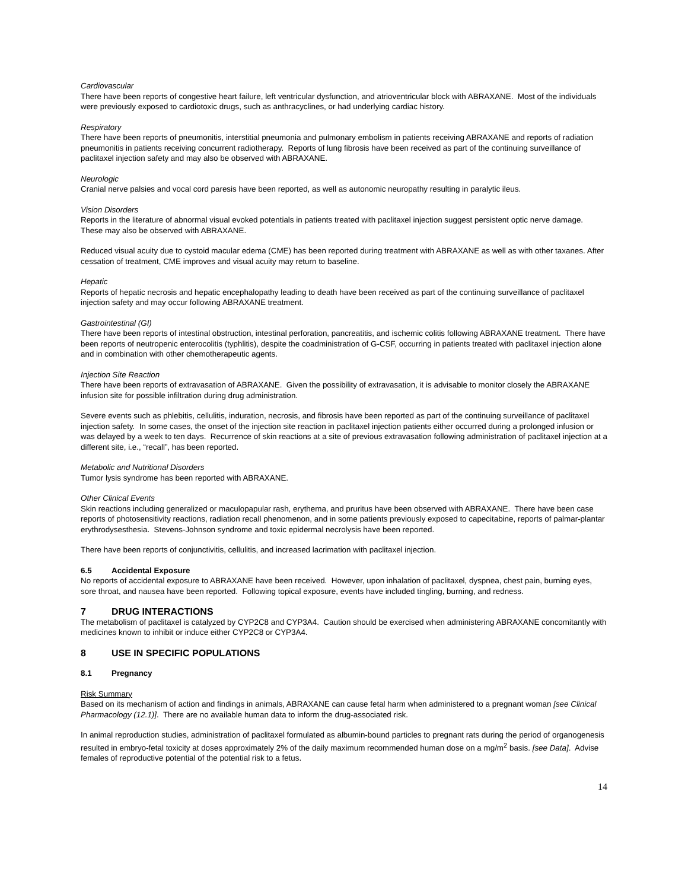Cardiovascular
There have been reports of congestive heart failure, left ventricular dysfunction, and atrioventricular block with ABRAXANE. Most of the individuals were previously exposed to cardiotoxic drugs, such as anthracyclines, or had underlying cardiac history.
Respiratory
There have been reports of pneumonitis, interstitial pneumonia and pulmonary embolism in patients receiving ABRAXANE and reports of radiation pneumonitis in patients receiving concurrent radiotherapy. Reports of lung fibrosis have been received as part of the continuing surveillance of paclitaxel injection safety and may also be observed with ABRAXANE.
Neurologic
Cranial nerve palsies and vocal cord paresis have been reported, as well as autonomic neuropathy resulting in paralytic ileus.
Vision Disorders
Reports in the literature of abnormal visual evoked potentials in patients treated with paclitaxel injection suggest persistent optic nerve damage. These may also be observed with ABRAXANE.
Reduced visual acuity due to cystoid macular edema (CME) has been reported during treatment with ABRAXANE as well as with other taxanes. After cessation of treatment, CME improves and visual acuity may return to baseline.
Hepatic
Reports of hepatic necrosis and hepatic encephalopathy leading to death have been received as part of the continuing surveillance of paclitaxel injection safety and may occur following ABRAXANE treatment.
Gastrointestinal (GI)
There have been reports of intestinal obstruction, intestinal perforation, pancreatitis, and ischemic colitis following ABRAXANE treatment. There have been reports of neutropenic enterocolitis (typhlitis), despite the coadministration of G-CSF, occurring in patients treated with paclitaxel injection alone and in combination with other chemotherapeutic agents.
Injection Site Reaction
There have been reports of extravasation of ABRAXANE. Given the possibility of extravasation, it is advisable to monitor closely the ABRAXANE infusion site for possible infiltration during drug administration.
Severe events such as phlebitis, cellulitis, induration, necrosis, and fibrosis have been reported as part of the continuing surveillance of paclitaxel injection safety. In some cases, the onset of the injection site reaction in paclitaxel injection patients either occurred during a prolonged infusion or was delayed by a week to ten days. Recurrence of skin reactions at a site of previous extravasation following administration of paclitaxel injection at a different site, i.e., “recall”, has been reported.
Metabolic and Nutritional Disorders
Tumor lysis syndrome has been reported with ABRAXANE.
Other Clinical Events
Skin reactions including generalized or maculopapular rash, erythema, and pruritus have been observed with ABRAXANE. There have been case reports of photosensitivity reactions, radiation recall phenomenon, and in some patients previously exposed to capecitabine, reports of palmar-plantar erythrodysesthesia. Stevens-Johnson syndrome and toxic epidermal necrolysis have been reported.
There have been reports of conjunctivitis, cellulitis, and increased lacrimation with paclitaxel injection.
6.5 Accidental Exposure
No reports of accidental exposure to ABRAXANE have been received. However, upon inhalation of paclitaxel, dyspnea, chest pain, burning eyes, sore throat, and nausea have been reported. Following topical exposure, events have included tingling, burning, and redness.
7 DRUG INTERACTIONS
The metabolism of paclitaxel is catalyzed by CYP2C8 and CYP3A4. Caution should be exercised when administering ABRAXANE concomitantly with medicines known to inhibit or induce either CYP2C8 or CYP3A4.
8 USE IN SPECIFIC POPULATIONS
8.1 Pregnancy
Risk Summary
Based on its mechanism of action and findings in animals, ABRAXANE can cause fetal harm when administered to a pregnant woman [see Clinical Pharmacology (12.1)]. There are no available human data to inform the drug-associated risk.
In animal reproduction studies, administration of paclitaxel formulated as albumin-bound particles to pregnant rats during the period of organogenesis resulted in embryo-fetal toxicity at doses approximately 2% of the daily maximum recommended human dose on a mg/m<sup>2</sup> basis. [see Data]. Advise females of reproductive potential of the potential risk to a fetus.
14